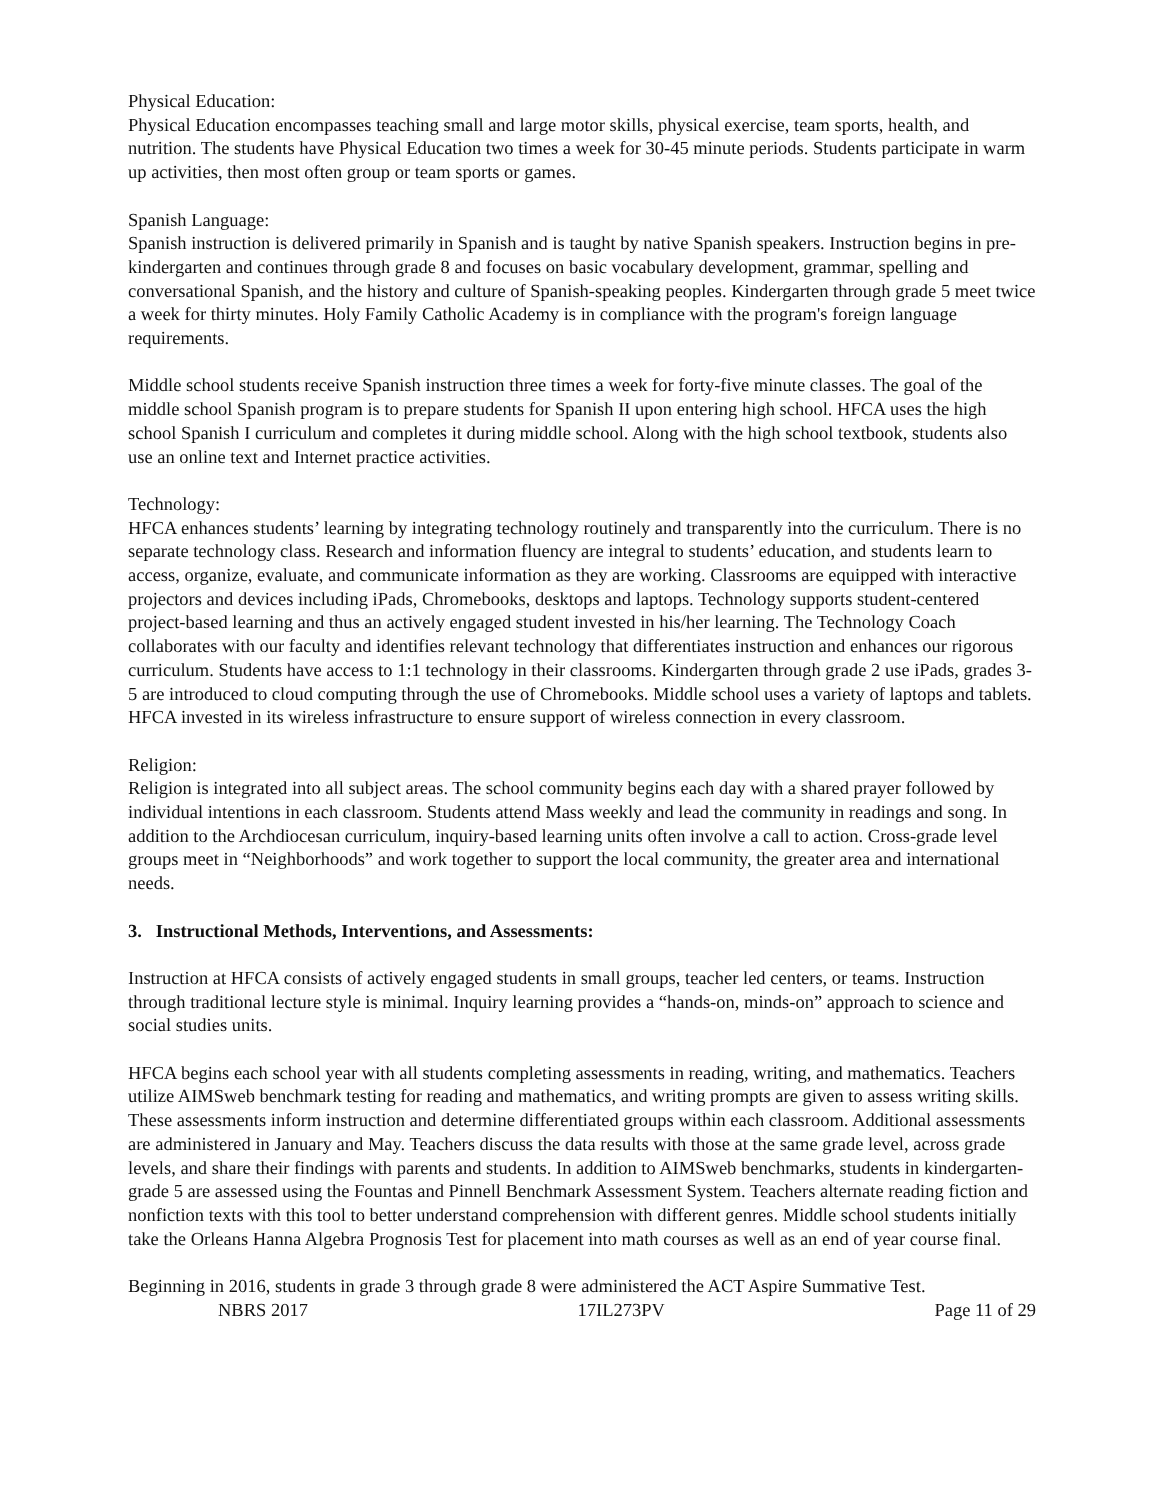Physical Education:
Physical Education encompasses teaching small and large motor skills, physical exercise, team sports, health, and nutrition. The students have Physical Education two times a week for 30-45 minute periods. Students participate in warm up activities, then most often group or team sports or games.
Spanish Language:
Spanish instruction is delivered primarily in Spanish and is taught by native Spanish speakers. Instruction begins in pre-kindergarten and continues through grade 8 and focuses on basic vocabulary development, grammar, spelling and conversational Spanish, and the history and culture of Spanish-speaking peoples. Kindergarten through grade 5 meet twice a week for thirty minutes. Holy Family Catholic Academy is in compliance with the program's foreign language requirements.
Middle school students receive Spanish instruction three times a week for forty-five minute classes. The goal of the middle school Spanish program is to prepare students for Spanish II upon entering high school. HFCA uses the high school Spanish I curriculum and completes it during middle school. Along with the high school textbook, students also use an online text and Internet practice activities.
Technology:
HFCA enhances students’ learning by integrating technology routinely and transparently into the curriculum. There is no separate technology class. Research and information fluency are integral to students’ education, and students learn to access, organize, evaluate, and communicate information as they are working. Classrooms are equipped with interactive projectors and devices including iPads, Chromebooks, desktops and laptops. Technology supports student-centered project-based learning and thus an actively engaged student invested in his/her learning. The Technology Coach collaborates with our faculty and identifies relevant technology that differentiates instruction and enhances our rigorous curriculum. Students have access to 1:1 technology in their classrooms. Kindergarten through grade 2 use iPads, grades 3-5 are introduced to cloud computing through the use of Chromebooks. Middle school uses a variety of laptops and tablets. HFCA invested in its wireless infrastructure to ensure support of wireless connection in every classroom.
Religion:
Religion is integrated into all subject areas. The school community begins each day with a shared prayer followed by individual intentions in each classroom. Students attend Mass weekly and lead the community in readings and song. In addition to the Archdiocesan curriculum, inquiry-based learning units often involve a call to action. Cross-grade level groups meet in “Neighborhoods” and work together to support the local community, the greater area and international needs.
3. Instructional Methods, Interventions, and Assessments:
Instruction at HFCA consists of actively engaged students in small groups, teacher led centers, or teams. Instruction through traditional lecture style is minimal. Inquiry learning provides a “hands-on, minds-on” approach to science and social studies units.
HFCA begins each school year with all students completing assessments in reading, writing, and mathematics. Teachers utilize AIMSweb benchmark testing for reading and mathematics, and writing prompts are given to assess writing skills. These assessments inform instruction and determine differentiated groups within each classroom. Additional assessments are administered in January and May. Teachers discuss the data results with those at the same grade level, across grade levels, and share their findings with parents and students. In addition to AIMSweb benchmarks, students in kindergarten-grade 5 are assessed using the Fountas and Pinnell Benchmark Assessment System. Teachers alternate reading fiction and nonfiction texts with this tool to better understand comprehension with different genres. Middle school students initially take the Orleans Hanna Algebra Prognosis Test for placement into math courses as well as an end of year course final.
Beginning in 2016, students in grade 3 through grade 8 were administered the ACT Aspire Summative Test.
NBRS 2017 17IL273PV Page 11 of 29